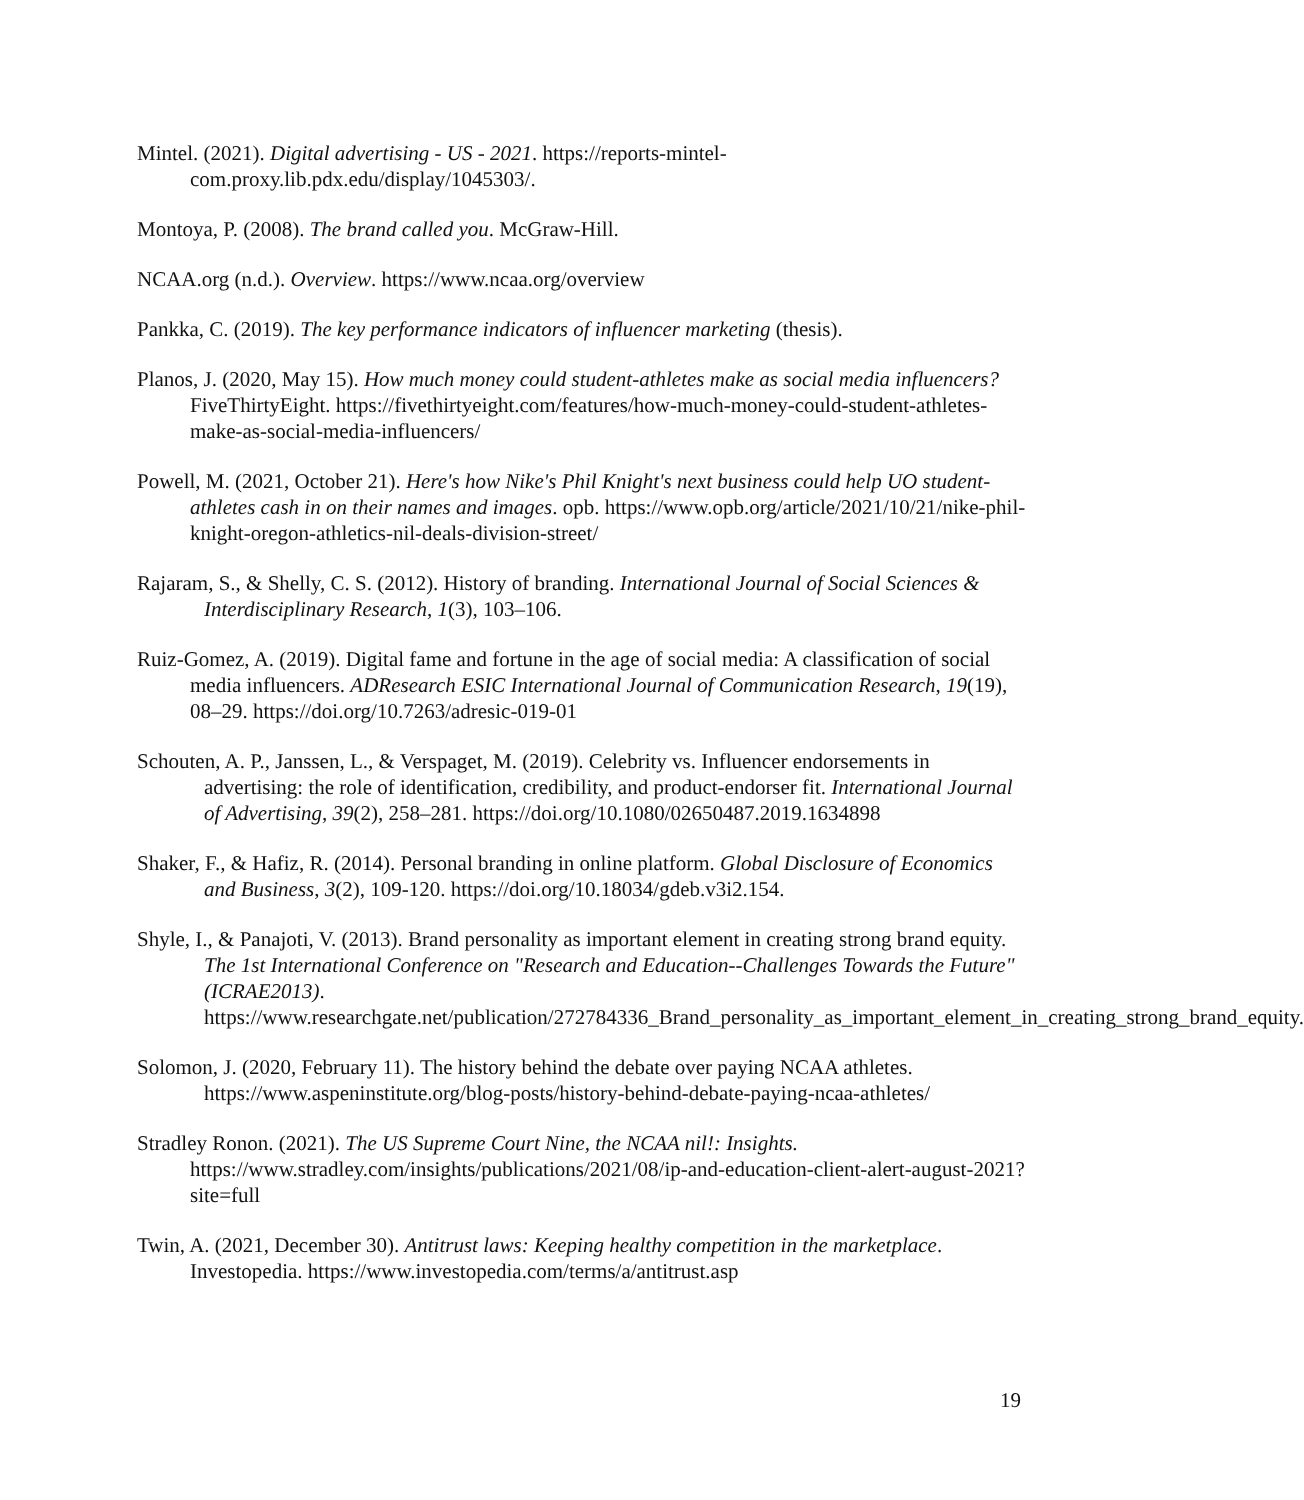Mintel. (2021). Digital advertising - US - 2021. https://reports-mintel-com.proxy.lib.pdx.edu/display/1045303/.
Montoya, P. (2008). The brand called you. McGraw-Hill.
NCAA.org (n.d.). Overview. https://www.ncaa.org/overview
Pankka, C. (2019). The key performance indicators of influencer marketing (thesis).
Planos, J. (2020, May 15). How much money could student-athletes make as social media influencers? FiveThirtyEight. https://fivethirtyeight.com/features/how-much-money-could-student-athletes-make-as-social-media-influencers/
Powell, M. (2021, October 21). Here's how Nike's Phil Knight's next business could help UO student-athletes cash in on their names and images. opb. https://www.opb.org/article/2021/10/21/nike-phil-knight-oregon-athletics-nil-deals-division-street/
Rajaram, S., & Shelly, C. S. (2012). History of branding. International Journal of Social Sciences & Interdisciplinary Research, 1(3), 103–106.
Ruiz-Gomez, A. (2019). Digital fame and fortune in the age of social media: A classification of social media influencers. ADResearch ESIC International Journal of Communication Research, 19(19), 08–29. https://doi.org/10.7263/adresic-019-01
Schouten, A. P., Janssen, L., & Verspaget, M. (2019). Celebrity vs. Influencer endorsements in advertising: the role of identification, credibility, and product-endorser fit. International Journal of Advertising, 39(2), 258–281. https://doi.org/10.1080/02650487.2019.1634898
Shaker, F., & Hafiz, R. (2014). Personal branding in online platform. Global Disclosure of Economics and Business, 3(2), 109-120. https://doi.org/10.18034/gdeb.v3i2.154.
Shyle, I., & Panajoti, V. (2013). Brand personality as important element in creating strong brand equity. The 1st International Conference on "Research and Education--Challenges Towards the Future" (ICRAE2013). https://www.researchgate.net/publication/272784336_Brand_personality_as_important_element_in_creating_strong_brand_equity.
Solomon, J. (2020, February 11). The history behind the debate over paying NCAA athletes. https://www.aspeninstitute.org/blog-posts/history-behind-debate-paying-ncaa-athletes/
Stradley Ronon. (2021). The US Supreme Court Nine, the NCAA nil!: Insights. https://www.stradley.com/insights/publications/2021/08/ip-and-education-client-alert-august-2021?site=full
Twin, A. (2021, December 30). Antitrust laws: Keeping healthy competition in the marketplace. Investopedia. https://www.investopedia.com/terms/a/antitrust.asp
19